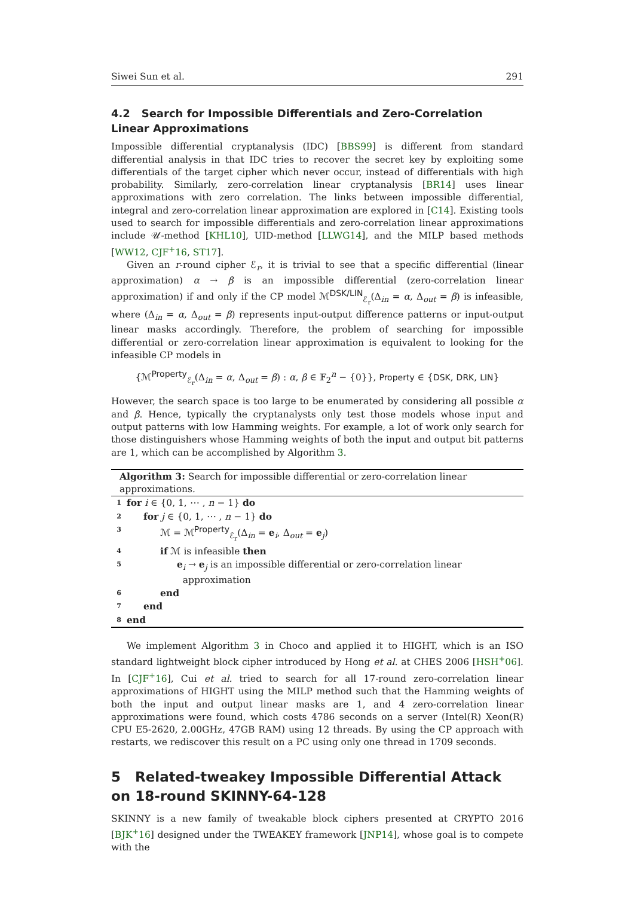Siwei Sun et al. 291
4.2 Search for Impossible Differentials and Zero-Correlation Linear Approximations
Impossible differential cryptanalysis (IDC) [BBS99] is different from standard differential analysis in that IDC tries to recover the secret key by exploiting some differentials of the target cipher which never occur, instead of differentials with high probability. Similarly, zero-correlation linear cryptanalysis [BR14] uses linear approximations with zero correlation. The links between impossible differential, integral and zero-correlation linear approximation are explored in [C14]. Existing tools used to search for impossible differentials and zero-correlation linear approximations include 𝒰-method [KHL10], UID-method [LLWG14], and the MILP based methods [WW12, CJF<sup>+</sup>16, ST17].
Given an r-round cipher ℰ<sub>r</sub>, it is trivial to see that a specific differential (linear approximation) α → β is an impossible differential (zero-correlation linear approximation) if and only if the CP model ℳ<sup>DSK/LIN</sup><sub>ℰ<sub>r</sub></sub>(Δ<sub>in</sub> = α, Δ<sub>out</sub> = β) is infeasible, where (Δ<sub>in</sub> = α, Δ<sub>out</sub> = β) represents input-output difference patterns or input-output linear masks accordingly. Therefore, the problem of searching for impossible differential or zero-correlation linear approximation is equivalent to looking for the infeasible CP models in
{ℳ<sup>Property</sup><sub>ℰ<sub>r</sub></sub>(Δ<sub>in</sub> = α, Δ<sub>out</sub> = β) : α, β ∈ 𝔽<sub>2</sub><sup>n</sup> − {0}}, Property ∈ {DSK, DRK, LIN}
However, the search space is too large to be enumerated by considering all possible α and β. Hence, typically the cryptanalysts only test those models whose input and output patterns with low Hamming weights. For example, a lot of work only search for those distinguishers whose Hamming weights of both the input and output bit patterns are 1, which can be accomplished by Algorithm 3.
Algorithm 3: Search for impossible differential or zero-correlation linear approximations.
1 for i ∈ {0, 1, ⋯ , n − 1} do
2 for j ∈ {0, 1, ⋯ , n − 1} do
3 ℳ = ℳ<sup>Property</sup><sub>ℰ<sub>r</sub></sub>(Δ<sub>in</sub> = e<sub>i</sub>, Δ<sub>out</sub> = e<sub>j</sub>)
4 if ℳ is infeasible then
5 e<sub>i</sub> → e<sub>j</sub> is an impossible differential or zero-correlation linear
approximation
6 end
7 end
8 end
We implement Algorithm 3 in Choco and applied it to HIGHT, which is an ISO standard lightweight block cipher introduced by Hong et al. at CHES 2006 [HSH<sup>+</sup>06]. In [CJF<sup>+</sup>16], Cui et al. tried to search for all 17-round zero-correlation linear approximations of HIGHT using the MILP method such that the Hamming weights of both the input and output linear masks are 1, and 4 zero-correlation linear approximations were found, which costs 4786 seconds on a server (Intel(R) Xeon(R) CPU E5-2620, 2.00GHz, 47GB RAM) using 12 threads. By using the CP approach with restarts, we rediscover this result on a PC using only one thread in 1709 seconds.
5 Related-tweakey Impossible Differential Attack on 18-round SKINNY-64-128
SKINNY is a new family of tweakable block ciphers presented at CRYPTO 2016 [BJK<sup>+</sup>16] designed under the TWEAKEY framework [JNP14], whose goal is to compete with the